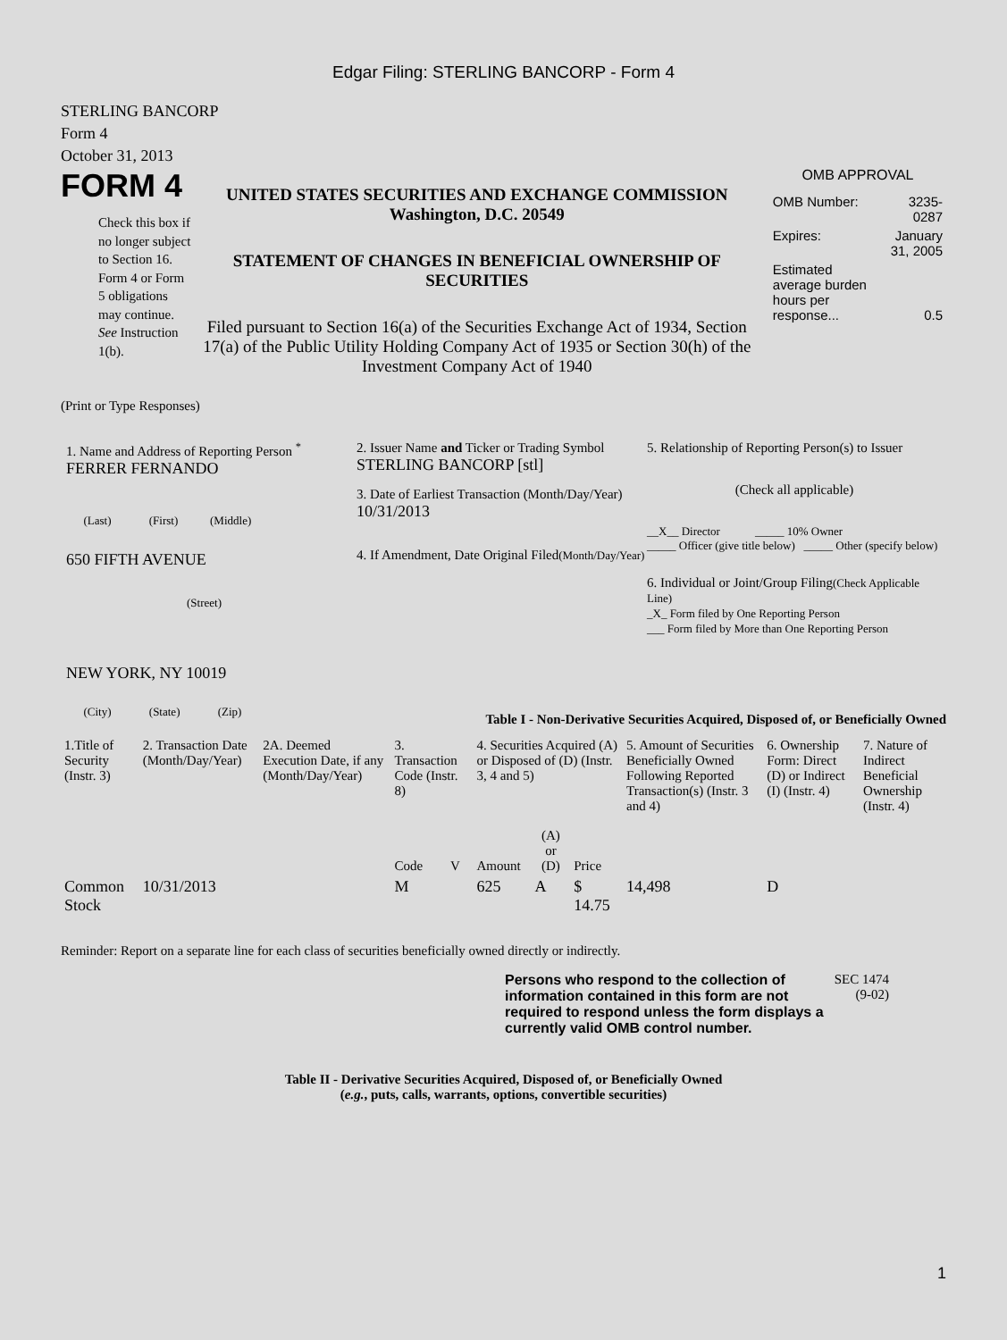Edgar Filing: STERLING BANCORP - Form 4
STERLING BANCORP
Form 4
October 31, 2013
FORM 4
Check this box if no longer subject to Section 16. Form 4 or Form 5 obligations may continue. See Instruction 1(b).
UNITED STATES SECURITIES AND EXCHANGE COMMISSION
Washington, D.C. 20549
STATEMENT OF CHANGES IN BENEFICIAL OWNERSHIP OF SECURITIES
Filed pursuant to Section 16(a) of the Securities Exchange Act of 1934, Section 17(a) of the Public Utility Holding Company Act of 1935 or Section 30(h) of the Investment Company Act of 1940
OMB APPROVAL
| OMB Number: | 3235-0287 |
| Expires: | January 31, 2005 |
| Estimated average burden hours per response... | 0.5 |
(Print or Type Responses)
1. Name and Address of Reporting Person <sup>*</sup>
FERRER FERNANDO
(Last) (First) (Middle)
650 FIFTH AVENUE
(Street)
NEW YORK, NY 10019
(City) (State) (Zip)
2. Issuer Name and Ticker or Trading Symbol
STERLING BANCORP [stl]
3. Date of Earliest Transaction (Month/Day/Year)
10/31/2013
4. If Amendment, Date Original Filed(Month/Day/Year)
5. Relationship of Reporting Person(s) to Issuer
(Check all applicable)
__X__ Director _____ 10% Owner
_____ Officer (give title below) _____ Other (specify below)
6. Individual or Joint/Group Filing(Check Applicable Line)
_X_ Form filed by One Reporting Person
___ Form filed by More than One Reporting Person
Table I - Non-Derivative Securities Acquired, Disposed of, or Beneficially Owned
| 1.Title of Security (Instr. 3) | 2. Transaction Date (Month/Day/Year) | 2A. Deemed Execution Date, if any (Month/Day/Year) | 3. Transaction Code (Instr. 8) | | 4. Securities Acquired (A) or Disposed of (D) (Instr. 3, 4 and 5) | | | 5. Amount of Securities Beneficially Owned Following Reported Transaction(s) (Instr. 3 and 4) | 6. Ownership Form: Direct (D) or Indirect (I) (Instr. 4) | 7. Nature of Indirect Beneficial Ownership (Instr. 4) |
| --- | --- | --- | --- | --- | --- | --- | --- | --- | --- | --- |
| | | | Code | V | Amount | (A) or (D) | Price | | | |
| Common Stock | 10/31/2013 | | M | | 625 | A | $ 14.75 | 14,498 | D | |
Reminder: Report on a separate line for each class of securities beneficially owned directly or indirectly.
Persons who respond to the collection of information contained in this form are not required to respond unless the form displays a currently valid OMB control number.
SEC 1474 (9-02)
Table II - Derivative Securities Acquired, Disposed of, or Beneficially Owned
(e.g., puts, calls, warrants, options, convertible securities)
1